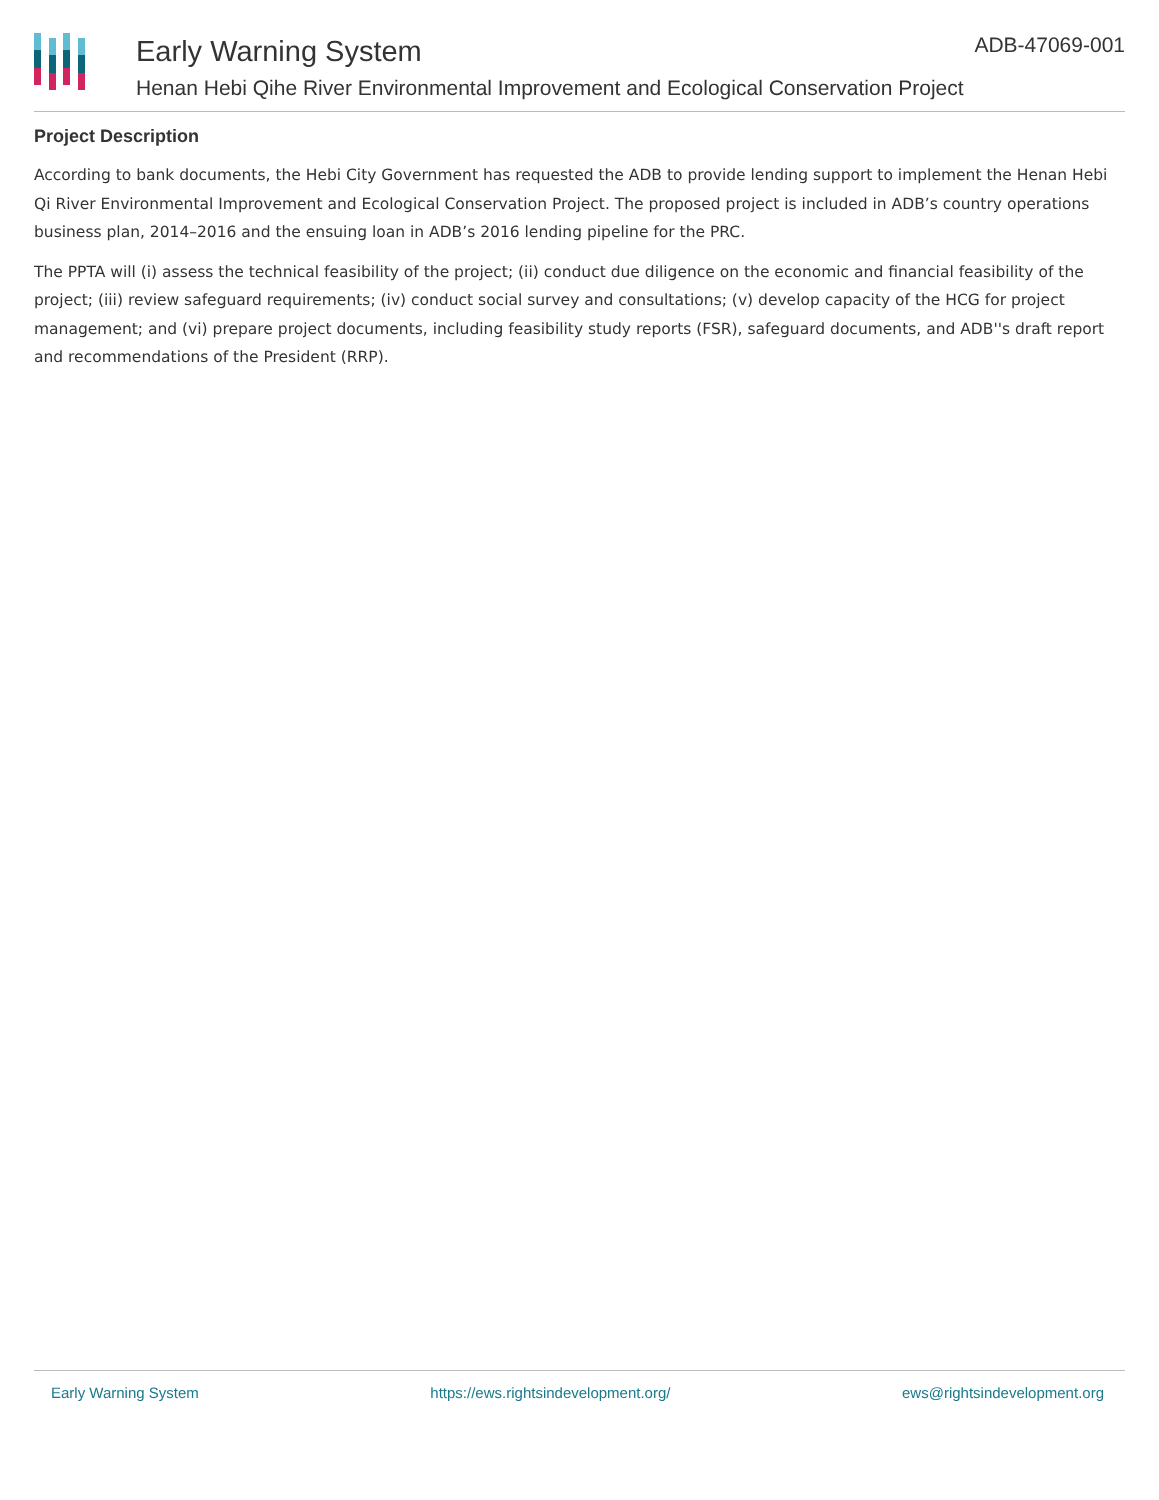Early Warning System
Henan Hebi Qihe River Environmental Improvement and Ecological Conservation Project
ADB-47069-001
Project Description
According to bank documents, the Hebi City Government has requested the ADB to provide lending support to implement the Henan Hebi Qi River Environmental Improvement and Ecological Conservation Project. The proposed project is included in ADB’s country operations business plan, 2014–2016 and the ensuing loan in ADB’s 2016 lending pipeline for the PRC.
The PPTA will (i) assess the technical feasibility of the project; (ii) conduct due diligence on the economic and financial feasibility of the project; (iii) review safeguard requirements; (iv) conduct social survey and consultations; (v) develop capacity of the HCG for project management; and (vi) prepare project documents, including feasibility study reports (FSR), safeguard documents, and ADB''s draft report and recommendations of the President (RRP).
Early Warning System https://ews.rightsindevelopment.org/ ews@rightsindevelopment.org